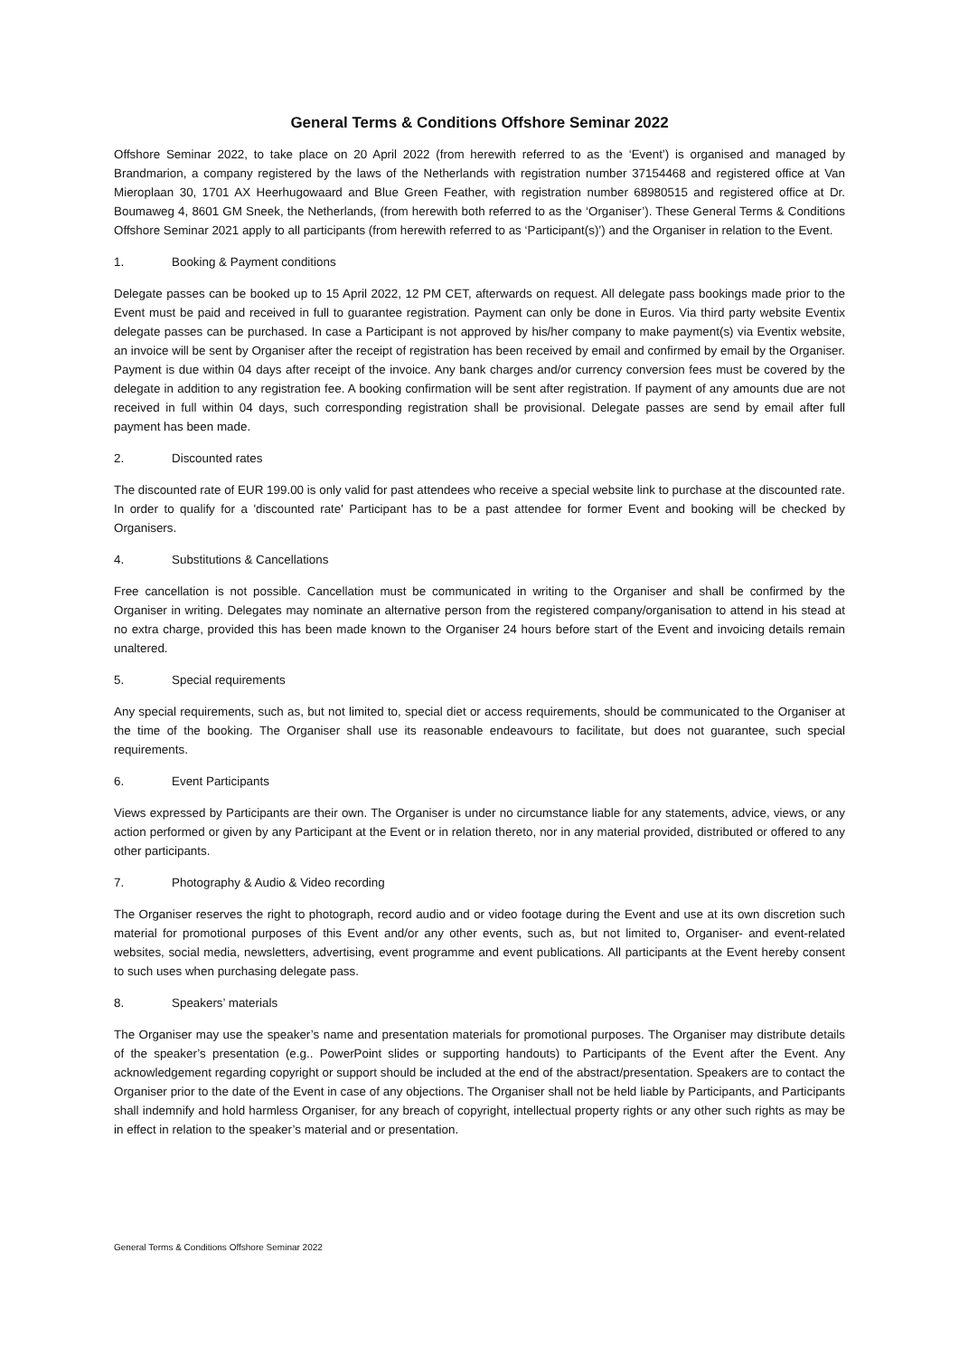General Terms & Conditions Offshore Seminar 2022
Offshore Seminar 2022, to take place on 20 April 2022 (from herewith referred to as the ‘Event’) is organised and managed by Brandmarion, a company registered by the laws of the Netherlands with registration number 37154468 and registered office at Van Mieroplaan 30, 1701 AX Heerhugowaard and Blue Green Feather, with registration number 68980515 and registered office at Dr. Boumaweg 4, 8601 GM Sneek, the Netherlands, (from herewith both referred to as the ‘Organiser’). These General Terms & Conditions Offshore Seminar 2021 apply to all participants (from herewith referred to as ‘Participant(s)’) and the Organiser in relation to the Event.
1. Booking & Payment conditions
Delegate passes can be booked up to 15 April 2022, 12 PM CET, afterwards on request. All delegate pass bookings made prior to the Event must be paid and received in full to guarantee registration. Payment can only be done in Euros. Via third party website Eventix delegate passes can be purchased. In case a Participant is not approved by his/her company to make payment(s) via Eventix website, an invoice will be sent by Organiser after the receipt of registration has been received by email and confirmed by email by the Organiser. Payment is due within 04 days after receipt of the invoice. Any bank charges and/or currency conversion fees must be covered by the delegate in addition to any registration fee. A booking confirmation will be sent after registration. If payment of any amounts due are not received in full within 04 days, such corresponding registration shall be provisional. Delegate passes are send by email after full payment has been made.
2. Discounted rates
The discounted rate of EUR 199.00 is only valid for past attendees who receive a special website link to purchase at the discounted rate. In order to qualify for a 'discounted rate' Participant has to be a past attendee for former Event and booking will be checked by Organisers.
4. Substitutions & Cancellations
Free cancellation is not possible. Cancellation must be communicated in writing to the Organiser and shall be confirmed by the Organiser in writing. Delegates may nominate an alternative person from the registered company/organisation to attend in his stead at no extra charge, provided this has been made known to the Organiser 24 hours before start of the Event and invoicing details remain unaltered.
5. Special requirements
Any special requirements, such as, but not limited to, special diet or access requirements, should be communicated to the Organiser at the time of the booking. The Organiser shall use its reasonable endeavours to facilitate, but does not guarantee, such special requirements.
6. Event Participants
Views expressed by Participants are their own. The Organiser is under no circumstance liable for any statements, advice, views, or any action performed or given by any Participant at the Event or in relation thereto, nor in any material provided, distributed or offered to any other participants.
7. Photography & Audio & Video recording
The Organiser reserves the right to photograph, record audio and or video footage during the Event and use at its own discretion such material for promotional purposes of this Event and/or any other events, such as, but not limited to, Organiser- and event-related websites, social media, newsletters, advertising, event programme and event publications. All participants at the Event hereby consent to such uses when purchasing delegate pass.
8. Speakers’ materials
The Organiser may use the speaker’s name and presentation materials for promotional purposes. The Organiser may distribute details of the speaker’s presentation (e.g.. PowerPoint slides or supporting handouts) to Participants of the Event after the Event. Any acknowledgement regarding copyright or support should be included at the end of the abstract/presentation. Speakers are to contact the Organiser prior to the date of the Event in case of any objections. The Organiser shall not be held liable by Participants, and Participants shall indemnify and hold harmless Organiser, for any breach of copyright, intellectual property rights or any other such rights as may be in effect in relation to the speaker’s material and or presentation.
General Terms & Conditions Offshore Seminar 2022